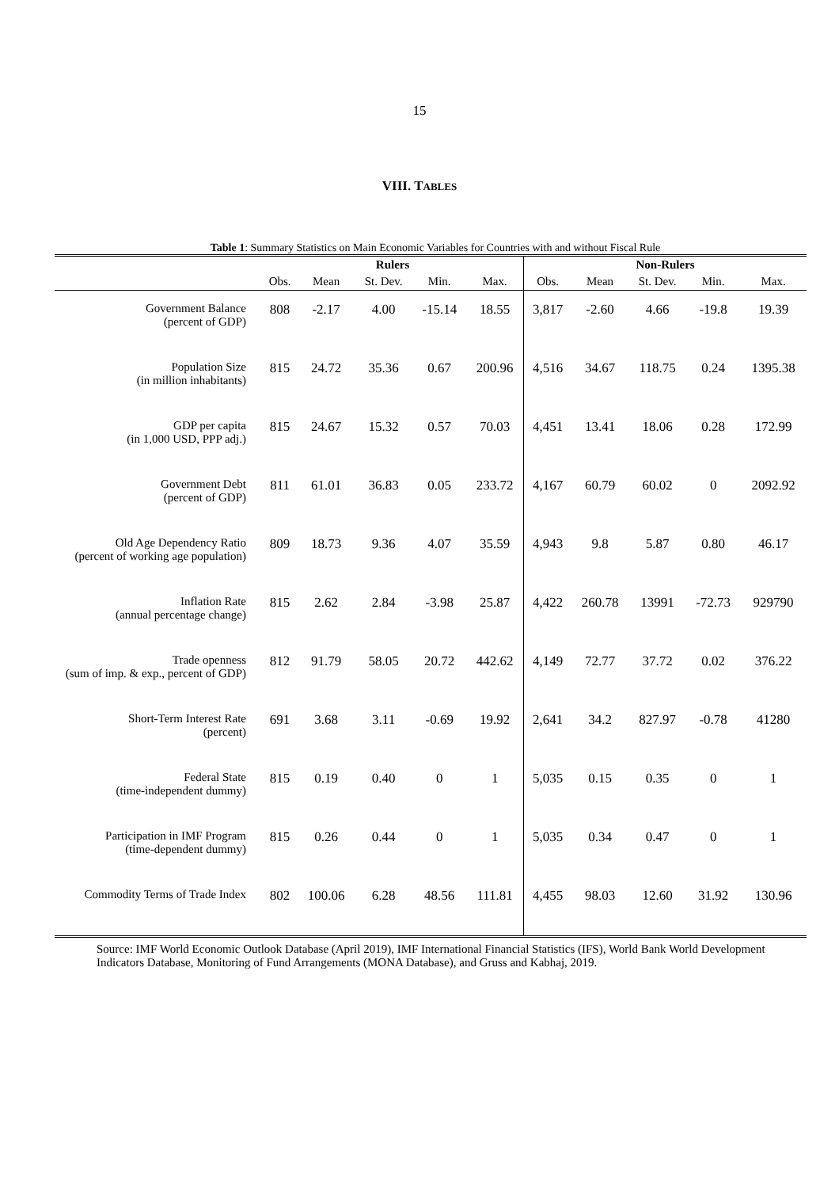15
VIII. TABLES
Table 1: Summary Statistics on Main Economic Variables for Countries with and without Fiscal Rule
| | Rulers | | | | | Non-Rulers | | | | |
| --- | --- | --- | --- | --- | --- | --- | --- | --- | --- | --- |
| | Obs. | Mean | St. Dev. | Min. | Max. | Obs. | Mean | St. Dev. | Min. | Max. |
| Government Balance (percent of GDP) | 808 | -2.17 | 4.00 | -15.14 | 18.55 | 3,817 | -2.60 | 4.66 | -19.8 | 19.39 |
| Population Size (in million inhabitants) | 815 | 24.72 | 35.36 | 0.67 | 200.96 | 4,516 | 34.67 | 118.75 | 0.24 | 1395.38 |
| GDP per capita (in 1,000 USD, PPP adj.) | 815 | 24.67 | 15.32 | 0.57 | 70.03 | 4,451 | 13.41 | 18.06 | 0.28 | 172.99 |
| Government Debt (percent of GDP) | 811 | 61.01 | 36.83 | 0.05 | 233.72 | 4,167 | 60.79 | 60.02 | 0 | 2092.92 |
| Old Age Dependency Ratio (percent of working age population) | 809 | 18.73 | 9.36 | 4.07 | 35.59 | 4,943 | 9.8 | 5.87 | 0.80 | 46.17 |
| Inflation Rate (annual percentage change) | 815 | 2.62 | 2.84 | -3.98 | 25.87 | 4,422 | 260.78 | 13991 | -72.73 | 929790 |
| Trade openness (sum of imp. & exp., percent of GDP) | 812 | 91.79 | 58.05 | 20.72 | 442.62 | 4,149 | 72.77 | 37.72 | 0.02 | 376.22 |
| Short-Term Interest Rate (percent) | 691 | 3.68 | 3.11 | -0.69 | 19.92 | 2,641 | 34.2 | 827.97 | -0.78 | 41280 |
| Federal State (time-independent dummy) | 815 | 0.19 | 0.40 | 0 | 1 | 5,035 | 0.15 | 0.35 | 0 | 1 |
| Participation in IMF Program (time-dependent dummy) | 815 | 0.26 | 0.44 | 0 | 1 | 5,035 | 0.34 | 0.47 | 0 | 1 |
| Commodity Terms of Trade Index | 802 | 100.06 | 6.28 | 48.56 | 111.81 | 4,455 | 98.03 | 12.60 | 31.92 | 130.96 |
Source: IMF World Economic Outlook Database (April 2019), IMF International Financial Statistics (IFS), World Bank World Development Indicators Database, Monitoring of Fund Arrangements (MONA Database), and Gruss and Kabhaj, 2019.